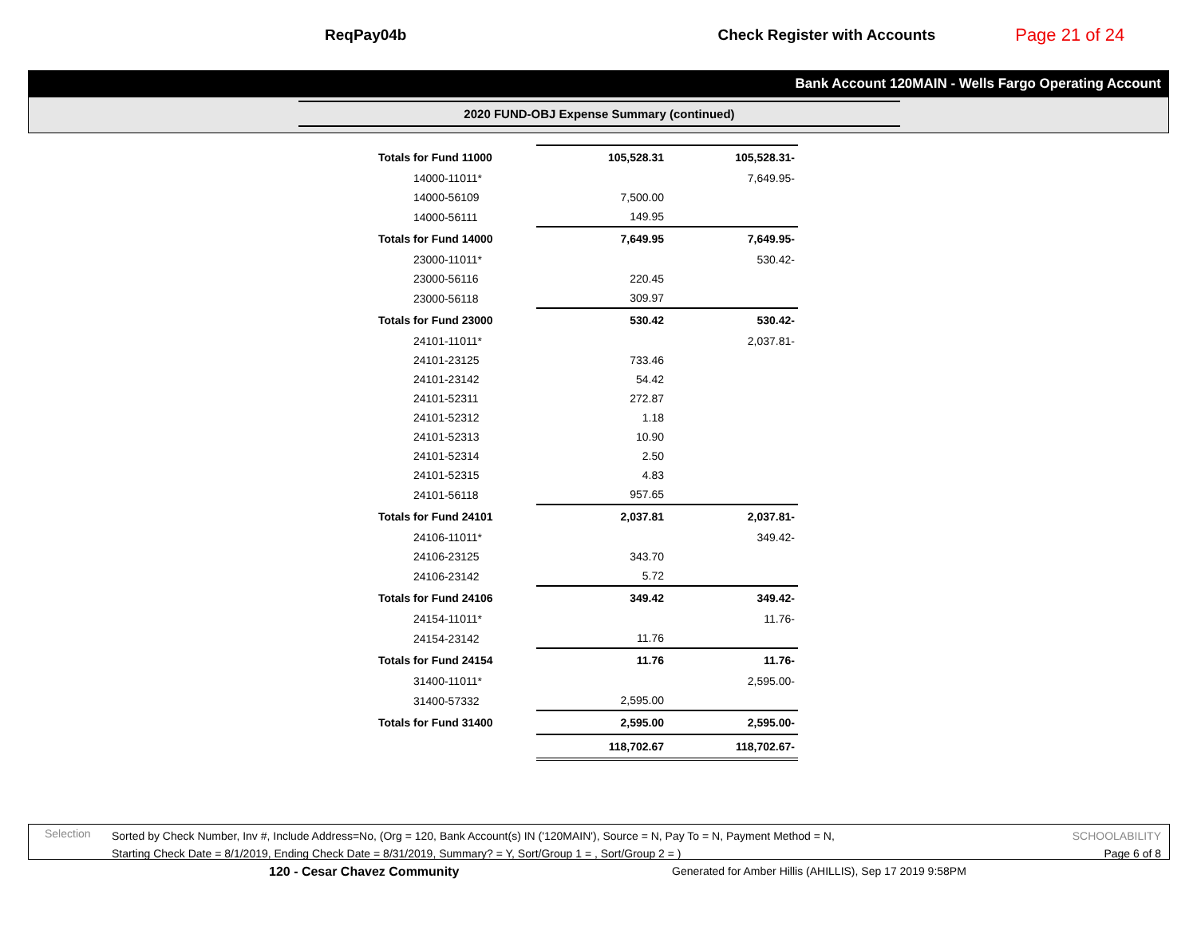ReqPay04b Check Register with Accounts Page 21 of 24
Bank Account 120MAIN - Wells Fargo Operating Account
2020 FUND-OBJ Expense Summary (continued)
| Totals for Fund 11000 | 105,528.31 | 105,528.31- |
| 14000-11011* | | 7,649.95- |
| 14000-56109 | 7,500.00 | |
| 14000-56111 | 149.95 | |
| Totals for Fund 14000 | 7,649.95 | 7,649.95- |
| 23000-11011* | | 530.42- |
| 23000-56116 | 220.45 | |
| 23000-56118 | 309.97 | |
| Totals for Fund 23000 | 530.42 | 530.42- |
| 24101-11011* | | 2,037.81- |
| 24101-23125 | 733.46 | |
| 24101-23142 | 54.42 | |
| 24101-52311 | 272.87 | |
| 24101-52312 | 1.18 | |
| 24101-52313 | 10.90 | |
| 24101-52314 | 2.50 | |
| 24101-52315 | 4.83 | |
| 24101-56118 | 957.65 | |
| Totals for Fund 24101 | 2,037.81 | 2,037.81- |
| 24106-11011* | | 349.42- |
| 24106-23125 | 343.70 | |
| 24106-23142 | 5.72 | |
| Totals for Fund 24106 | 349.42 | 349.42- |
| 24154-11011* | | 11.76- |
| 24154-23142 | 11.76 | |
| Totals for Fund 24154 | 11.76 | 11.76- |
| 31400-11011* | | 2,595.00- |
| 31400-57332 | 2,595.00 | |
| Totals for Fund 31400 | 2,595.00 | 2,595.00- |
| | 118,702.67 | 118,702.67- |
Selection Sorted by Check Number, Inv #, Include Address=No, (Org = 120, Bank Account(s) IN ('120MAIN'), Source = N, Pay To = N, Payment Method = N,
Starting Check Date = 8/1/2019, Ending Check Date = 8/31/2019, Summary? = Y, Sort/Group 1 = , Sort/Group 2 = ) SCHOOLABILITY
Page 6 of 8
120 - Cesar Chavez Community
Generated for Amber Hillis (AHILLIS), Sep 17 2019 9:58PM